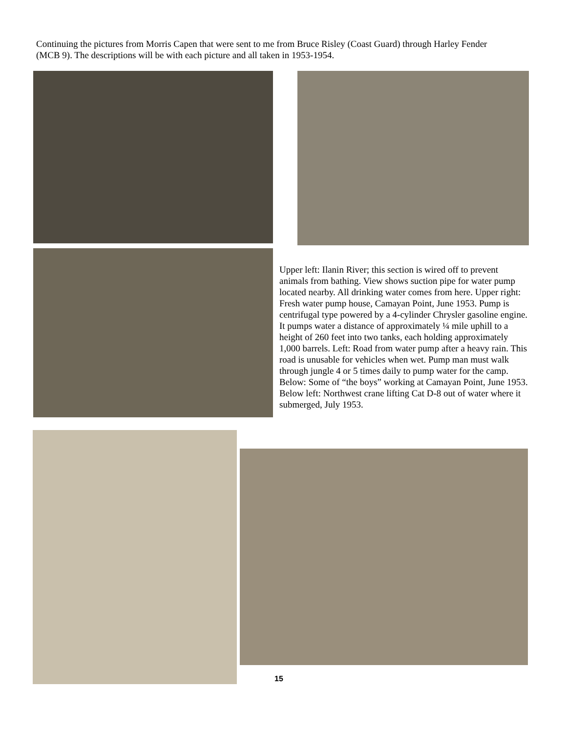Continuing the pictures from Morris Capen that were sent to me from Bruce Risley (Coast Guard) through Harley Fender (MCB 9). The descriptions will be with each picture and all taken in 1953-1954.
Upper left: Ilanin River; this section is wired off to prevent animals from bathing. View shows suction pipe for water pump located nearby. All drinking water comes from here. Upper right: Fresh water pump house, Camayan Point, June 1953. Pump is centrifugal type powered by a 4-cylinder Chrysler gasoline engine. It pumps water a distance of approximately ¼ mile uphill to a height of 260 feet into two tanks, each holding approximately 1,000 barrels. Left: Road from water pump after a heavy rain. This road is unusable for vehicles when wet. Pump man must walk through jungle 4 or 5 times daily to pump water for the camp. Below: Some of “the boys” working at Camayan Point, June 1953. Below left: Northwest crane lifting Cat D-8 out of water where it submerged, July 1953.
15